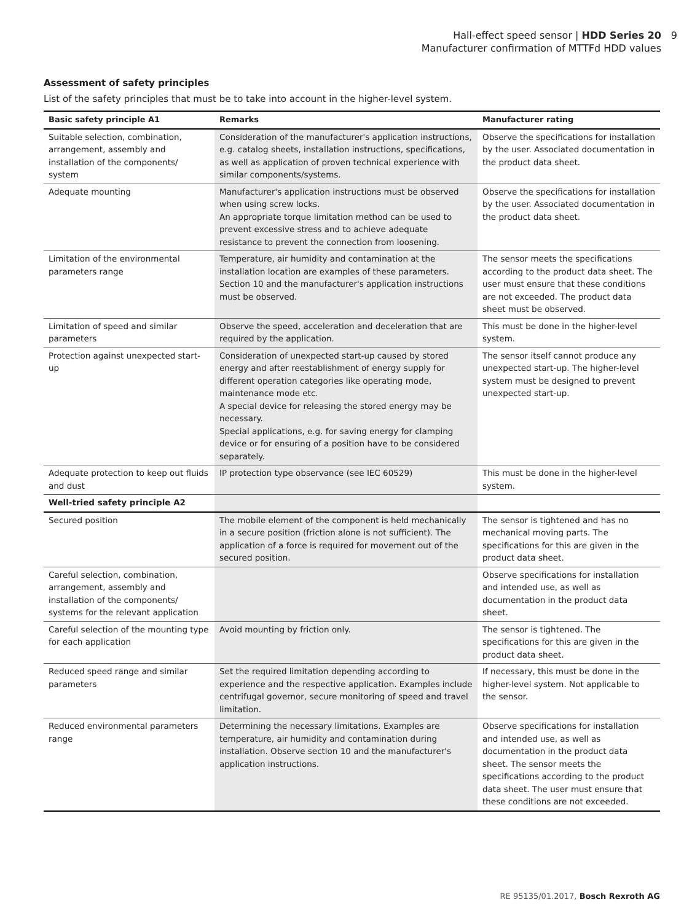Hall-effect speed sensor | HDD Series 20 9
Manufacturer confirmation of MTTFd HDD values
Assessment of safety principles
List of the safety principles that must be to take into account in the higher-level system.
| Basic safety principle A1 | Remarks | Manufacturer rating |
| --- | --- | --- |
| Suitable selection, combination, arrangement, assembly and installation of the components/ system | Consideration of the manufacturer's application instructions, e.g. catalog sheets, installation instructions, specifications, as well as application of proven technical experience with similar components/systems. | Observe the specifications for installation by the user. Associated documentation in the product data sheet. |
| Adequate mounting | Manufacturer's application instructions must be observed when using screw locks. An appropriate torque limitation method can be used to prevent excessive stress and to achieve adequate resistance to prevent the connection from loosening. | Observe the specifications for installation by the user. Associated documentation in the product data sheet. |
| Limitation of the environmental parameters range | Temperature, air humidity and contamination at the installation location are examples of these parameters. Section 10 and the manufacturer's application instructions must be observed. | The sensor meets the specifications according to the product data sheet. The user must ensure that these conditions are not exceeded. The product data sheet must be observed. |
| Limitation of speed and similar parameters | Observe the speed, acceleration and deceleration that are required by the application. | This must be done in the higher-level system. |
| Protection against unexpected start-up | Consideration of unexpected start-up caused by stored energy and after reestablishment of energy supply for different operation categories like operating mode, maintenance mode etc. A special device for releasing the stored energy may be necessary. Special applications, e.g. for saving energy for clamping device or for ensuring of a position have to be considered separately. | The sensor itself cannot produce any unexpected start-up. The higher-level system must be designed to prevent unexpected start-up. |
| Adequate protection to keep out fluids and dust | IP protection type observance (see IEC 60529) | This must be done in the higher-level system. |
| Well-tried safety principle A2 | | |
| Secured position | The mobile element of the component is held mechanically in a secure position (friction alone is not sufficient). The application of a force is required for movement out of the secured position. | The sensor is tightened and has no mechanical moving parts. The specifications for this are given in the product data sheet. |
| Careful selection, combination, arrangement, assembly and installation of the components/ systems for the relevant application | | Observe specifications for installation and intended use, as well as documentation in the product data sheet. |
| Careful selection of the mounting type for each application | Avoid mounting by friction only. | The sensor is tightened. The specifications for this are given in the product data sheet. |
| Reduced speed range and similar parameters | Set the required limitation depending according to experience and the respective application. Examples include centrifugal governor, secure monitoring of speed and travel limitation. | If necessary, this must be done in the higher-level system. Not applicable to the sensor. |
| Reduced environmental parameters range | Determining the necessary limitations. Examples are temperature, air humidity and contamination during installation. Observe section 10 and the manufacturer's application instructions. | Observe specifications for installation and intended use, as well as documentation in the product data sheet. The sensor meets the specifications according to the product data sheet. The user must ensure that these conditions are not exceeded. |
RE 95135/01.2017, Bosch Rexroth AG